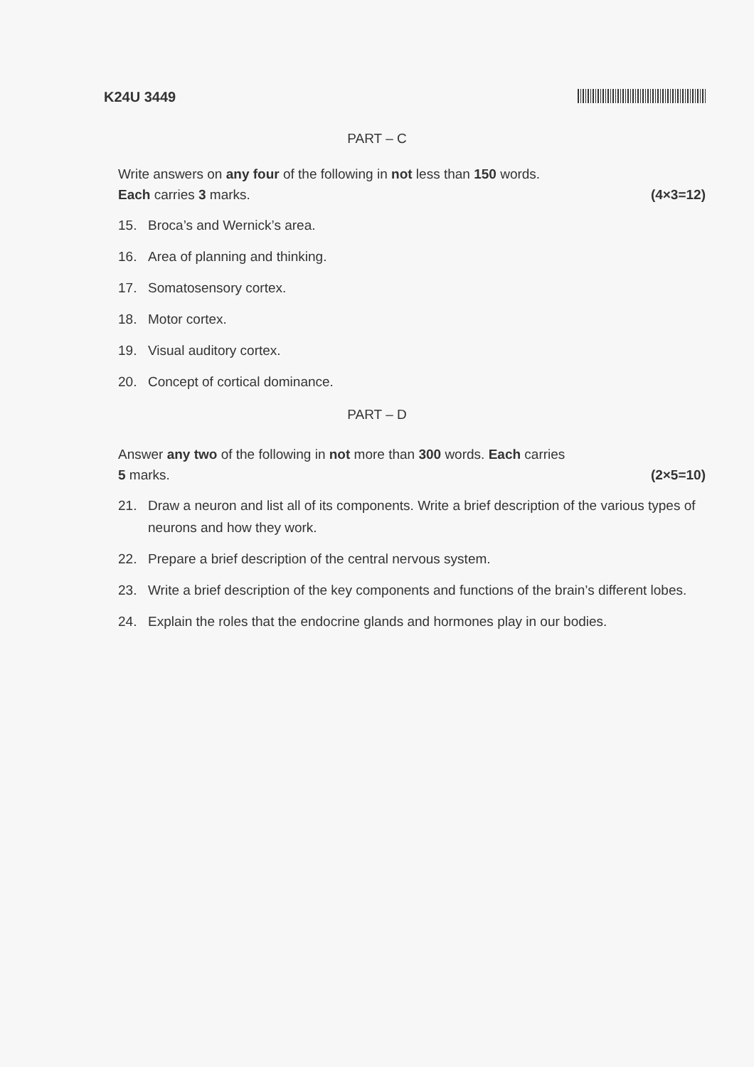K24U 3449
PART – C
Write answers on any four of the following in not less than 150 words.
Each carries 3 marks. (4×3=12)
15. Broca’s and Wernick’s area.
16. Area of planning and thinking.
17. Somatosensory cortex.
18. Motor cortex.
19. Visual auditory cortex.
20. Concept of cortical dominance.
PART – D
Answer any two of the following in not more than 300 words. Each carries
5 marks. (2×5=10)
21. Draw a neuron and list all of its components. Write a brief description of the various types of neurons and how they work.
22. Prepare a brief description of the central nervous system.
23. Write a brief description of the key components and functions of the brain’s different lobes.
24. Explain the roles that the endocrine glands and hormones play in our bodies.